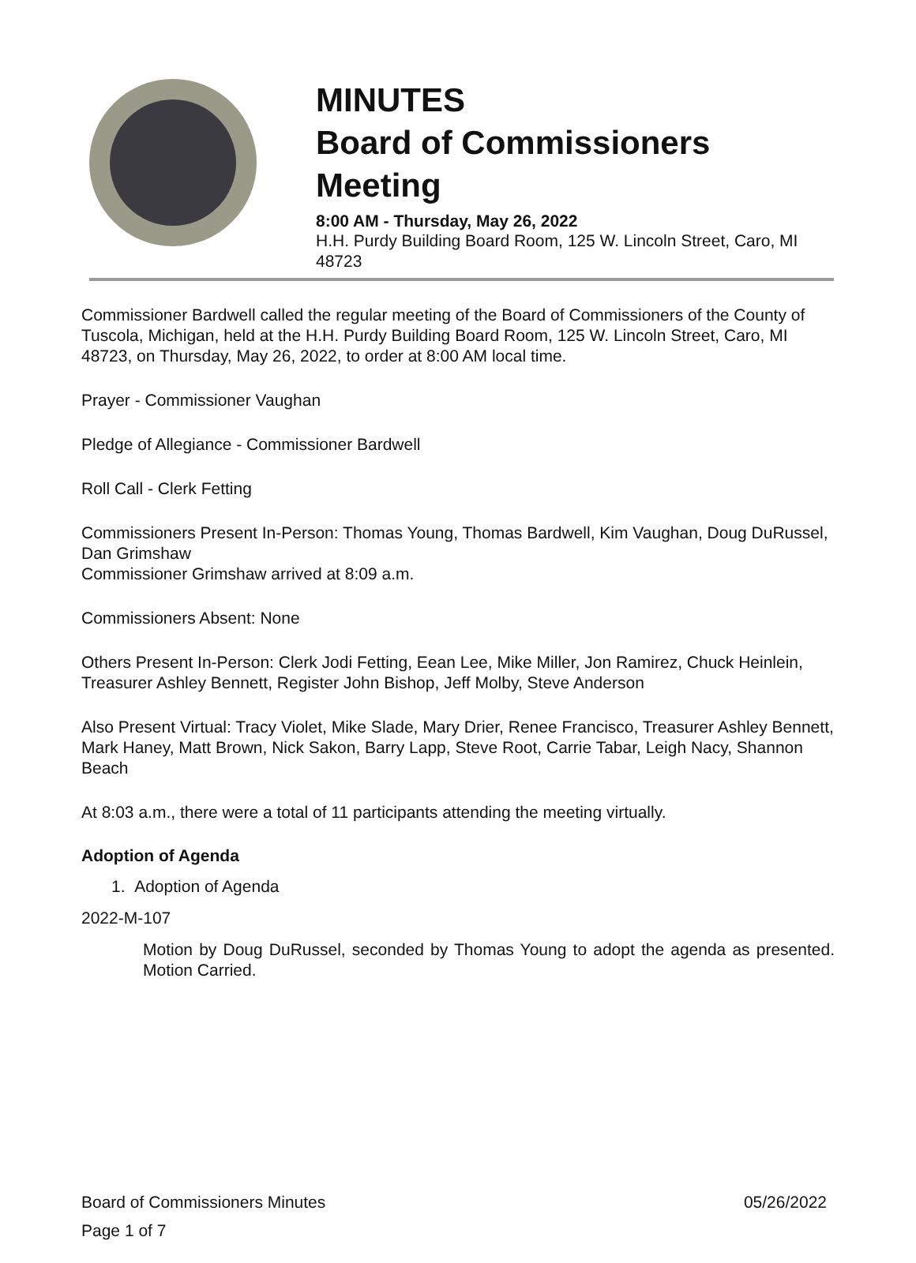MINUTES
Board of Commissioners Meeting
8:00 AM - Thursday, May 26, 2022
H.H. Purdy Building Board Room, 125 W. Lincoln Street, Caro, MI 48723
Commissioner Bardwell called the regular meeting of the Board of Commissioners of the County of Tuscola, Michigan, held at the H.H. Purdy Building Board Room, 125 W. Lincoln Street, Caro, MI 48723, on Thursday, May 26, 2022, to order at 8:00 AM local time.
Prayer - Commissioner Vaughan
Pledge of Allegiance - Commissioner Bardwell
Roll Call - Clerk Fetting
Commissioners Present In-Person: Thomas Young, Thomas Bardwell, Kim Vaughan, Doug DuRussel, Dan Grimshaw
Commissioner Grimshaw arrived at 8:09 a.m.
Commissioners Absent: None
Others Present In-Person: Clerk Jodi Fetting, Eean Lee, Mike Miller, Jon Ramirez, Chuck Heinlein, Treasurer Ashley Bennett, Register John Bishop, Jeff Molby, Steve Anderson
Also Present Virtual: Tracy Violet, Mike Slade, Mary Drier, Renee Francisco, Treasurer Ashley Bennett, Mark Haney, Matt Brown, Nick Sakon, Barry Lapp, Steve Root, Carrie Tabar, Leigh Nacy, Shannon Beach
At 8:03 a.m., there were a total of 11 participants attending the meeting virtually.
Adoption of Agenda
1. Adoption of Agenda
2022-M-107
Motion by Doug DuRussel, seconded by Thomas Young to adopt the agenda as presented. Motion Carried.
Board of Commissioners Minutes 05/26/2022
Page 1 of 7